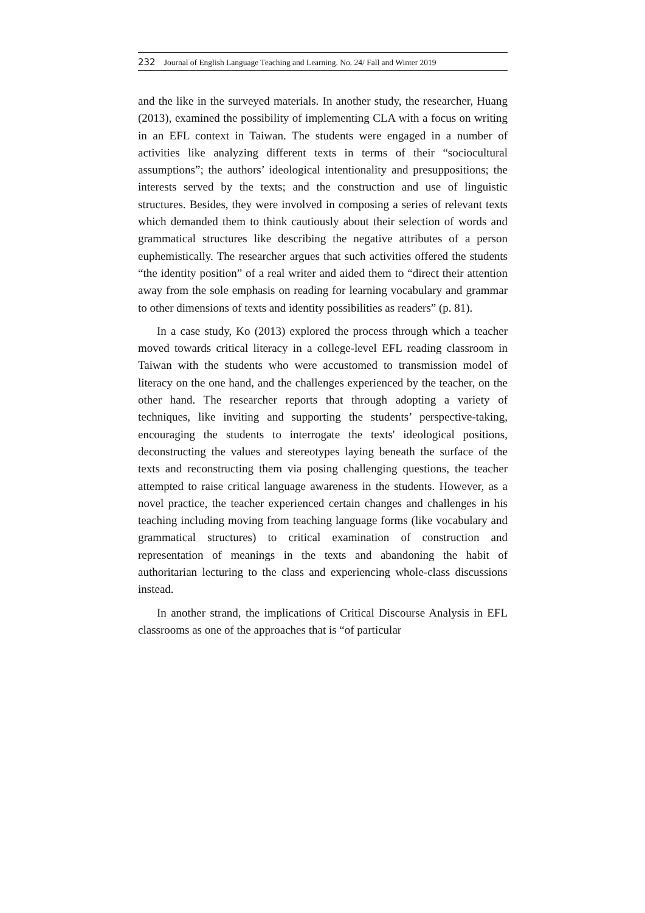232 Journal of English Language Teaching and Learning. No. 24/ Fall and Winter 2019
and the like in the surveyed materials. In another study, the researcher, Huang (2013), examined the possibility of implementing CLA with a focus on writing in an EFL context in Taiwan. The students were engaged in a number of activities like analyzing different texts in terms of their “sociocultural assumptions”; the authors’ ideological intentionality and presuppositions; the interests served by the texts; and the construction and use of linguistic structures. Besides, they were involved in composing a series of relevant texts which demanded them to think cautiously about their selection of words and grammatical structures like describing the negative attributes of a person euphemistically. The researcher argues that such activities offered the students “the identity position” of a real writer and aided them to “direct their attention away from the sole emphasis on reading for learning vocabulary and grammar to other dimensions of texts and identity possibilities as readers” (p. 81).
In a case study, Ko (2013) explored the process through which a teacher moved towards critical literacy in a college-level EFL reading classroom in Taiwan with the students who were accustomed to transmission model of literacy on the one hand, and the challenges experienced by the teacher, on the other hand. The researcher reports that through adopting a variety of techniques, like inviting and supporting the students’ perspective-taking, encouraging the students to interrogate the texts' ideological positions, deconstructing the values and stereotypes laying beneath the surface of the texts and reconstructing them via posing challenging questions, the teacher attempted to raise critical language awareness in the students. However, as a novel practice, the teacher experienced certain changes and challenges in his teaching including moving from teaching language forms (like vocabulary and grammatical structures) to critical examination of construction and representation of meanings in the texts and abandoning the habit of authoritarian lecturing to the class and experiencing whole-class discussions instead.
In another strand, the implications of Critical Discourse Analysis in EFL classrooms as one of the approaches that is “of particular